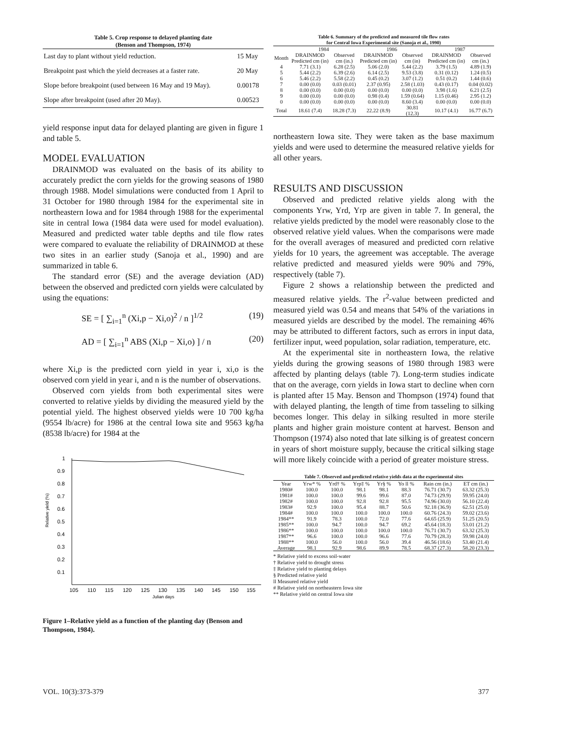Table 5. Crop response to delayed planting date
(Benson and Thompson, 1974)
| Last day to plant without yield reduction. | 15 May |
| Breakpoint past which the yield decreases at a faster rate. | 20 May |
| Slope before breakpoint (used between 16 May and 19 May). | 0.00178 |
| Slope after breakpoint (used after 20 May). | 0.00523 |
yield response input data for delayed planting are given in figure 1 and table 5.
MODEL EVALUATION
DRAINMOD was evaluated on the basis of its ability to accurately predict the corn yields for the growing seasons of 1980 through 1988. Model simulations were conducted from 1 April to 31 October for 1980 through 1984 for the experimental site in northeastern Iowa and for 1984 through 1988 for the experimental site in central Iowa (1984 data were used for model evaluation). Measured and predicted water table depths and tile flow rates were compared to evaluate the reliability of DRAINMOD at these two sites in an earlier study (Sanoja et al., 1990) and are summarized in table 6.
The standard error (SE) and the average deviation (AD) between the observed and predicted corn yields were calculated by using the equations:
SE = [ ∑<sub>i=1</sub><sup>n</sup> (Xi,p − Xi,o)<sup>2</sup> / n ]<sup>1/2</sup> (19)
AD = [ ∑<sub>i=1</sub><sup>n</sup> ABS (Xi,p − Xi,o) ] / n (20)
where Xi,p is the predicted corn yield in year i, xi,o is the observed corn yield in year i, and n is the number of observations.
Observed corn yields from both experimental sites were converted to relative yields by dividing the measured yield by the potential yield. The highest observed yields were 10 700 kg/ha (9554 lb/acre) for 1986 at the central Iowa site and 9563 kg/ha (8538 lb/acre) for 1984 at the
1
0.9
0.8
0.7
0.6
0.5
0.4
0.3
0.2
0.1
Relative yield (%)
105
110
115
120
125
130
135
140
145
150
155
Julian days
Figure 1–Relative yield as a function of the planting day (Benson and Thompson, 1984).
Table 6. Summary of the predicted and measured tile flow rates
for Central Iowa Experimental site (Sanoja et al., 1990)
| | 1984 | | 1986 | | 1987 | |
| --- | --- | --- | --- | --- | --- | --- |
| Month | DRAINMOD Predicted cm (in) | Observed cm (in.) | DRAINMOD Predicted cm (in) | Observed cm (in) | DRAINMOD Predicted cm (in) | Observed cm (in.) |
| 4 | 7.71 (3.1) | 6.28 (2.5) | 5.06 (2.0) | 5.44 (2.2) | 3.79 (1.5) | 4.89 (1.9) |
| 5 | 5.44 (2.2) | 6.39 (2.6) | 6.14 (2.5) | 9.53 (3.8) | 0.31 (0.12) | 1.24 (0.5) |
| 6 | 5.46 (2.2) | 5.58 (2.2) | 0.45 (0.2) | 3.07 (1.2) | 0.51 (0.2) | 1.44 (0.6) |
| 7 | 0.00 (0.0) | 0.03 (0.01) | 2.37 (0.95) | 2.58 (1.03) | 0.43 (0.17) | 0.04 (0.02) |
| 8 | 0.00 (0.0) | 0.00 (0.0) | 0.00 (0.0) | 0.00 (0.0) | 3.98 (1.6) | 6.21 (2.5) |
| 9 | 0.00 (0.0) | 0.00 (0.0) | 0.98 (0.4) | 1.59 (0.64) | 1.15 (0.46) | 2.95 (1.2) |
| 0 | 0.00 (0.0) | 0.00 (0.0) | 0.00 (0.0) | 8.60 (3.4) | 0.00 (0.0) | 0.00 (0.0) |
| Total | 18.61 (7.4) | 18.28 (7.3) | 22.22 (8.9) | 30.81 (12.3) | 10.17 (4.1) | 16.77 (6.7) |
northeastern Iowa site. They were taken as the base maximum yields and were used to determine the measured relative yields for all other years.
RESULTS AND DISCUSSION
Observed and predicted relative yields along with the components Yrw, Yrd, Yrp are given in table 7. In general, the relative yields predicted by the model were reasonably close to the observed relative yield values. When the comparisons were made for the overall averages of measured and predicted corn relative yields for 10 years, the agreement was acceptable. The average relative predicted and measured yields were 90% and 79%, respectively (table 7).
Figure 2 shows a relationship between the predicted and measured relative yields. The r<sup>2</sup>-value between predicted and measured yield was 0.54 and means that 54% of the variations in measured yields are described by the model. The remaining 46% may be attributed to different factors, such as errors in input data, fertilizer input, weed population, solar radiation, temperature, etc.
At the experimental site in northeastern Iowa, the relative yields during the growing seasons of 1980 through 1983 were affected by planting delays (table 7). Long-term studies indicate that on the average, corn yields in Iowa start to decline when corn is planted after 15 May. Benson and Thompson (1974) found that with delayed planting, the length of time from tasseling to silking becomes longer. This delay in silking resulted in more sterile plants and higher grain moisture content at harvest. Benson and Thompson (1974) also noted that late silking is of greatest concern in years of short moisture supply, because the critical silking stage will more likely coincide with a period of greater moisture stress.
Table 7. Observed and predicted relative yields data at the experimental sites
| Year | Yrw* % | Yrd† % | Yrp‡ % | Yr§ % | Yo ll % | Rain cm (in.) | ET cm (in.) |
| --- | --- | --- | --- | --- | --- | --- | --- |
| 1980# | 100.0 | 100.0 | 98.1 | 98.1 | 88.3 | 76.71 (30.7) | 63.32 (25.3) |
| 1981# | 100.0 | 100.0 | 99.6 | 99.6 | 87.0 | 74.73 (29.9) | 59.95 (24.0) |
| 1982# | 100.0 | 100.0 | 92.8 | 92.8 | 95.5 | 74.96 (30.0) | 56.10 (22.4) |
| 1983# | 92.9 | 100.0 | 95.4 | 88.7 | 50.6 | 92.18 (36.9) | 62.51 (25.0) |
| 1984# | 100.0 | 100.0 | 100.0 | 100.0 | 100.0 | 60.76 (24.3) | 59.02 (23.6) |
| 1984** | 91.9 | 78.3 | 100.0 | 72.0 | 77.6 | 64.65 (25.9) | 51.25 (20.5) |
| 1985** | 100.0 | 94.7 | 100.0 | 94.7 | 69.2 | 45.64 (18.3) | 53.01 (21.2) |
| 1986** | 100.0 | 100.0 | 100.0 | 100.0 | 100.0 | 76.71 (30.7) | 63.32 (25.3) |
| 1987** | 96.6 | 100.0 | 100.0 | 96.6 | 77.6 | 70.79 (28.3) | 59.98 (24.0) |
| 1988** | 100.0 | 56.0 | 100.0 | 56.0 | 39.4 | 46.56 (18.6) | 53.40 (21.4) |
| Average | 98.1 | 92.9 | 98.6 | 89.9 | 78.5 | 68.37 (27.3) | 58.20 (23.3) |
* Relative yield to excess soil-water
† Relative yield to drought stress
‡ Relative yield to planting delays
§ Predicted relative yield
ll Measured relative yield
# Relative yield on northeastern Iowa site
** Relative yield on central Iowa site
VOL. 10(3):373-379 377